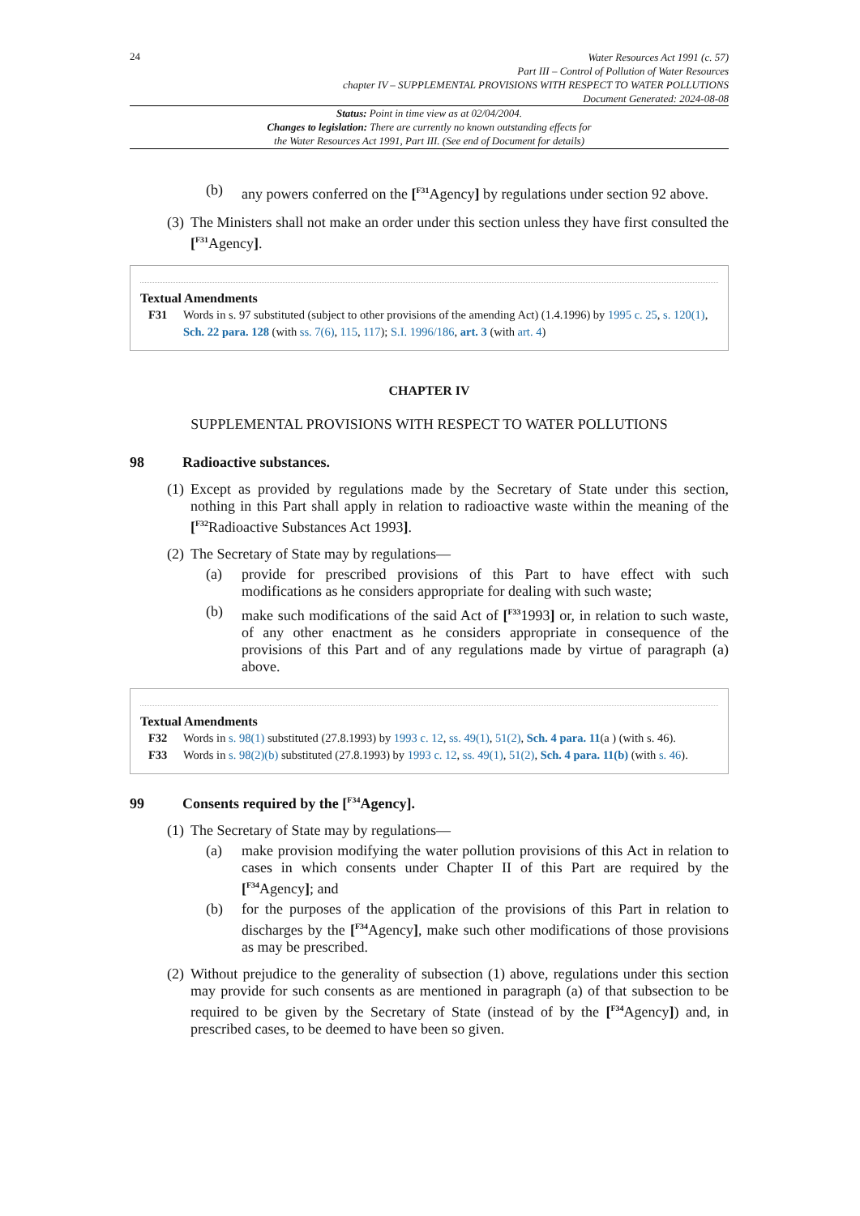24
Water Resources Act 1991 (c. 57)
Part III – Control of Pollution of Water Resources
chapter IV – SUPPLEMENTAL PROVISIONS WITH RESPECT TO WATER POLLUTIONS
Document Generated: 2024-08-08
Status: Point in time view as at 02/04/2004.
Changes to legislation: There are currently no known outstanding effects for
the Water Resources Act 1991, Part III. (See end of Document for details)
(b) any powers conferred on the [<sup>F31</sup>Agency] by regulations under section 92 above.
(3)
The Ministers shall not make an order under this section unless they have first consulted the [<sup>F31</sup>Agency].
Textual Amendments
F31 Words in s. 97 substituted (subject to other provisions of the amending Act) (1.4.1996) by 1995 c. 25, s. 120(1), Sch. 22 para. 128 (with ss. 7(6), 115, 117); S.I. 1996/186, art. 3 (with art. 4)
CHAPTER IV
SUPPLEMENTAL PROVISIONS WITH RESPECT TO WATER POLLUTIONS
98 Radioactive substances.
(1)
Except as provided by regulations made by the Secretary of State under this section, nothing in this Part shall apply in relation to radioactive waste within the meaning of the [<sup>F32</sup>Radioactive Substances Act 1993].
(2)
The Secretary of State may by regulations—
(a) provide for prescribed provisions of this Part to have effect with such modifications as he considers appropriate for dealing with such waste;
(b) make such modifications of the said Act of [<sup>F33</sup>1993] or, in relation to such waste, of any other enactment as he considers appropriate in consequence of the provisions of this Part and of any regulations made by virtue of paragraph (a) above.
Textual Amendments
F32 Words in s. 98(1) substituted (27.8.1993) by 1993 c. 12, ss. 49(1), 51(2), Sch. 4 para. 11(a ) (with s. 46).
F33 Words in s. 98(2)(b) substituted (27.8.1993) by 1993 c. 12, ss. 49(1), 51(2), Sch. 4 para. 11(b) (with s. 46).
99 Consents required by the [<sup>F34</sup>Agency].
(1)
The Secretary of State may by regulations—
(a) make provision modifying the water pollution provisions of this Act in relation to cases in which consents under Chapter II of this Part are required by the [<sup>F34</sup>Agency]; and
(b) for the purposes of the application of the provisions of this Part in relation to discharges by the [<sup>F34</sup>Agency], make such other modifications of those provisions as may be prescribed.
(2)
Without prejudice to the generality of subsection (1) above, regulations under this section may provide for such consents as are mentioned in paragraph (a) of that subsection to be required to be given by the Secretary of State (instead of by the [<sup>F34</sup>Agency]) and, in prescribed cases, to be deemed to have been so given.